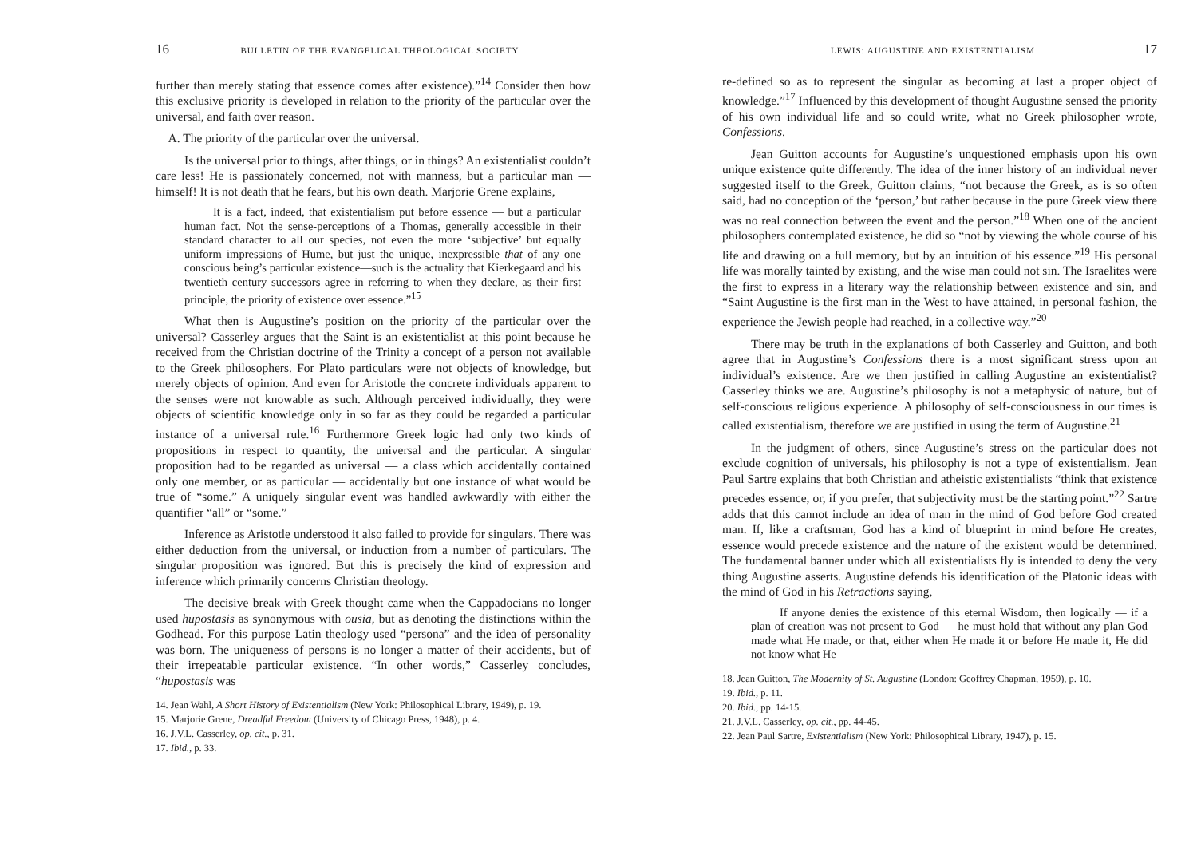16 BULLETIN OF THE EVANGELICAL THEOLOGICAL SOCIETY
further than merely stating that essence comes after existence).”<sup>14</sup> Consider then how this exclusive priority is developed in relation to the priority of the particular over the universal, and faith over reason.
A. The priority of the particular over the universal.
Is the universal prior to things, after things, or in things? An existentialist couldn’t care less! He is passionately concerned, not with manness, but a particular man — himself! It is not death that he fears, but his own death. Marjorie Grene explains,
It is a fact, indeed, that existentialism put before essence — but a particular human fact. Not the sense-perceptions of a Thomas, generally accessible in their standard character to all our species, not even the more ‘subjective’ but equally uniform impressions of Hume, but just the unique, inexpressible that of any one conscious being’s particular existence—such is the actuality that Kierkegaard and his twentieth century successors agree in referring to when they declare, as their first principle, the priority of existence over essence.”<sup>15</sup>
What then is Augustine’s position on the priority of the particular over the universal? Casserley argues that the Saint is an existentialist at this point because he received from the Christian doctrine of the Trinity a concept of a person not available to the Greek philosophers. For Plato particulars were not objects of knowledge, but merely objects of opinion. And even for Aristotle the concrete individuals apparent to the senses were not knowable as such. Although perceived individually, they were objects of scientific knowledge only in so far as they could be regarded a particular instance of a universal rule.<sup>16</sup> Furthermore Greek logic had only two kinds of propositions in respect to quantity, the universal and the particular. A singular proposition had to be regarded as universal — a class which accidentally contained only one member, or as particular — accidentally but one instance of what would be true of “some.” A uniquely singular event was handled awkwardly with either the quantifier “all” or “some.”
Inference as Aristotle understood it also failed to provide for singulars. There was either deduction from the universal, or induction from a number of particulars. The singular proposition was ignored. But this is precisely the kind of expression and inference which primarily concerns Christian theology.
The decisive break with Greek thought came when the Cappadocians no longer used hupostasis as synonymous with ousia, but as denoting the distinctions within the Godhead. For this purpose Latin theology used “persona” and the idea of personality was born. The uniqueness of persons is no longer a matter of their accidents, but of their irrepeatable particular existence. “In other words,” Casserley concludes, “hupostasis was
14. Jean Wahl, A Short History of Existentialism (New York: Philosophical Library, 1949), p. 19.
15. Marjorie Grene, Dreadful Freedom (University of Chicago Press, 1948), p. 4.
16. J.V.L. Casserley, op. cit., p. 31.
17. Ibid., p. 33.
LEWIS: AUGUSTINE AND EXISTENTIALISM 17
re-defined so as to represent the singular as becoming at last a proper object of knowledge.”<sup>17</sup> Influenced by this development of thought Augustine sensed the priority of his own individual life and so could write, what no Greek philosopher wrote, Confessions.
Jean Guitton accounts for Augustine’s unquestioned emphasis upon his own unique existence quite differently. The idea of the inner history of an individual never suggested itself to the Greek, Guitton claims, “not because the Greek, as is so often said, had no conception of the ‘person,’ but rather because in the pure Greek view there was no real connection between the event and the person.”<sup>18</sup> When one of the ancient philosophers contemplated existence, he did so “not by viewing the whole course of his life and drawing on a full memory, but by an intuition of his essence.”<sup>19</sup> His personal life was morally tainted by existing, and the wise man could not sin. The Israelites were the first to express in a literary way the relationship between existence and sin, and “Saint Augustine is the first man in the West to have attained, in personal fashion, the experience the Jewish people had reached, in a collective way.”<sup>20</sup>
There may be truth in the explanations of both Casserley and Guitton, and both agree that in Augustine’s Confessions there is a most significant stress upon an individual’s existence. Are we then justified in calling Augustine an existentialist? Casserley thinks we are. Augustine’s philosophy is not a metaphysic of nature, but of self-conscious religious experience. A philosophy of self-consciousness in our times is called existentialism, therefore we are justified in using the term of Augustine.<sup>21</sup>
In the judgment of others, since Augustine’s stress on the particular does not exclude cognition of universals, his philosophy is not a type of existentialism. Jean Paul Sartre explains that both Christian and atheistic existentialists “think that existence precedes essence, or, if you prefer, that subjectivity must be the starting point.”<sup>22</sup> Sartre adds that this cannot include an idea of man in the mind of God before God created man. If, like a craftsman, God has a kind of blueprint in mind before He creates, essence would precede existence and the nature of the existent would be determined. The fundamental banner under which all existentialists fly is intended to deny the very thing Augustine asserts. Augustine defends his identification of the Platonic ideas with the mind of God in his Retractions saying,
If anyone denies the existence of this eternal Wisdom, then logically — if a plan of creation was not present to God — he must hold that without any plan God made what He made, or that, either when He made it or before He made it, He did not know what He
18. Jean Guitton, The Modernity of St. Augustine (London: Geoffrey Chapman, 1959), p. 10.
19. Ibid., p. 11.
20. Ibid., pp. 14-15.
21. J.V.L. Casserley, op. cit., pp. 44-45.
22. Jean Paul Sartre, Existentialism (New York: Philosophical Library, 1947), p. 15.